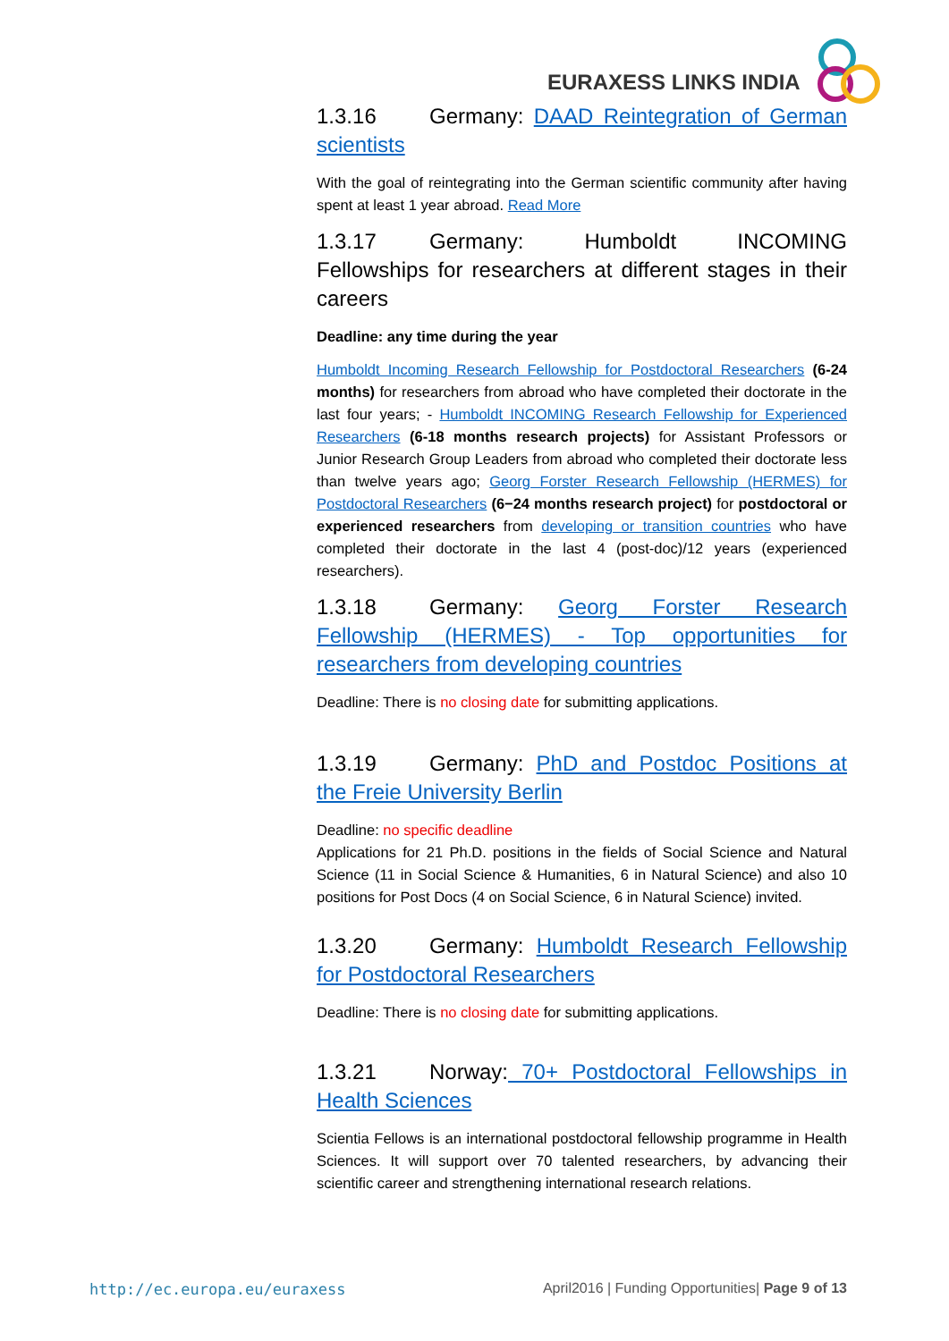EURAXESS LINKS INDIA
1.3.16 Germany: DAAD Reintegration of German scientists
With the goal of reintegrating into the German scientific community after having spent at least 1 year abroad. Read More
1.3.17 Germany: Humboldt INCOMING Fellowships for researchers at different stages in their careers
Deadline: any time during the year
Humboldt Incoming Research Fellowship for Postdoctoral Researchers (6-24 months) for researchers from abroad who have completed their doctorate in the last four years; - Humboldt INCOMING Research Fellowship for Experienced Researchers (6-18 months research projects) for Assistant Professors or Junior Research Group Leaders from abroad who completed their doctorate less than twelve years ago; Georg Forster Research Fellowship (HERMES) for Postdoctoral Researchers (6−24 months research project) for postdoctoral or experienced researchers from developing or transition countries who have completed their doctorate in the last 4 (post-doc)/12 years (experienced researchers).
1.3.18 Germany: Georg Forster Research Fellowship (HERMES) - Top opportunities for researchers from developing countries
Deadline: There is no closing date for submitting applications.
1.3.19 Germany: PhD and Postdoc Positions at the Freie University Berlin
Deadline: no specific deadline
Applications for 21 Ph.D. positions in the fields of Social Science and Natural Science (11 in Social Science & Humanities, 6 in Natural Science) and also 10 positions for Post Docs (4 on Social Science, 6 in Natural Science) invited.
1.3.20 Germany: Humboldt Research Fellowship for Postdoctoral Researchers
Deadline: There is no closing date for submitting applications.
1.3.21 Norway: 70+ Postdoctoral Fellowships in Health Sciences
Scientia Fellows is an international postdoctoral fellowship programme in Health Sciences. It will support over 70 talented researchers, by advancing their scientific career and strengthening international research relations.
http://ec.europa.eu/euraxess April2016 | Funding Opportunities| Page 9 of 13